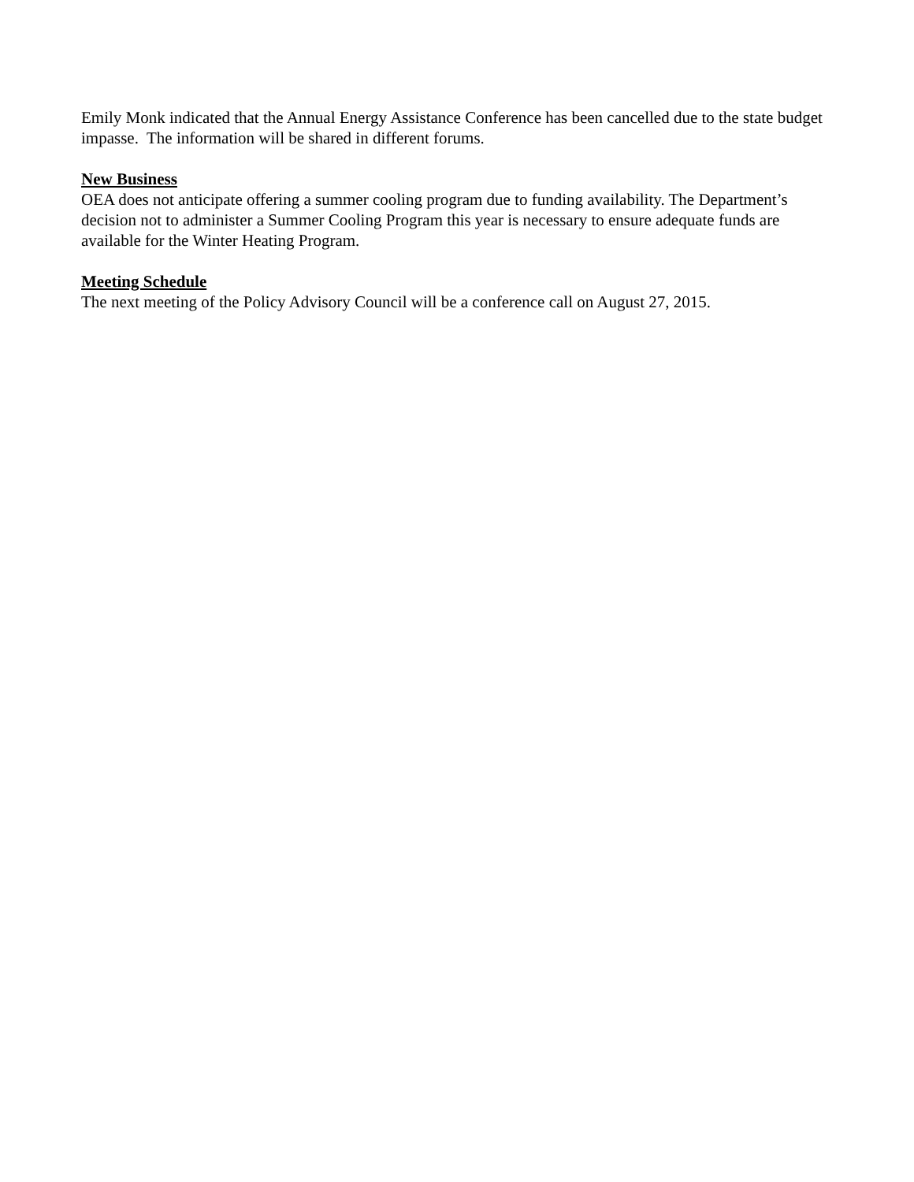Emily Monk indicated that the Annual Energy Assistance Conference has been cancelled due to the state budget impasse. The information will be shared in different forums.
New Business
OEA does not anticipate offering a summer cooling program due to funding availability. The Department’s decision not to administer a Summer Cooling Program this year is necessary to ensure adequate funds are available for the Winter Heating Program.
Meeting Schedule
The next meeting of the Policy Advisory Council will be a conference call on August 27, 2015.